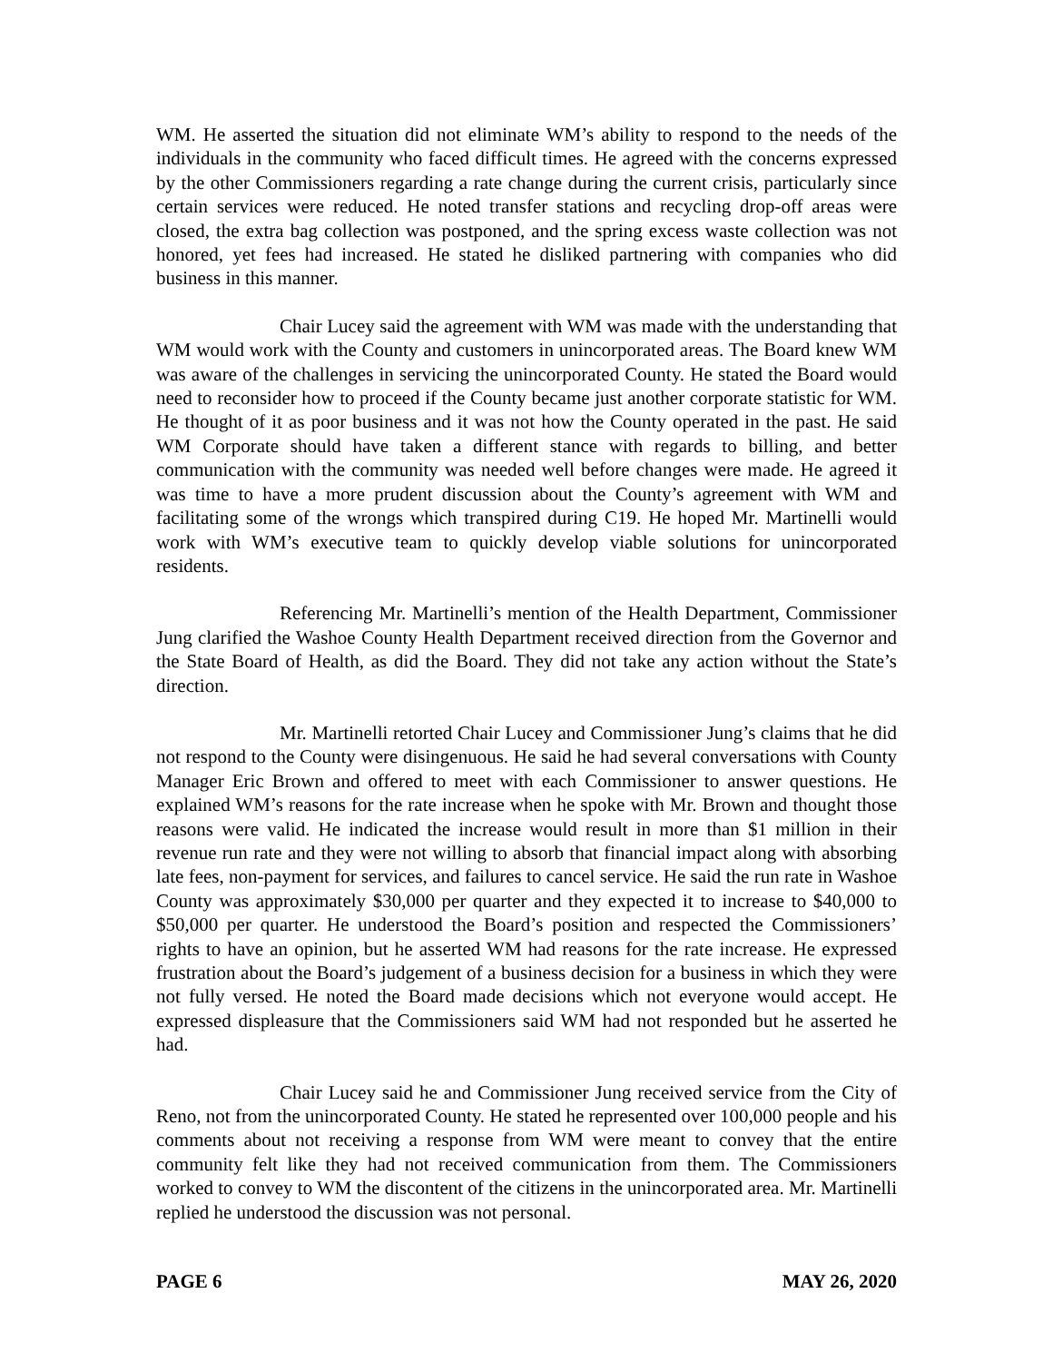WM. He asserted the situation did not eliminate WM’s ability to respond to the needs of the individuals in the community who faced difficult times. He agreed with the concerns expressed by the other Commissioners regarding a rate change during the current crisis, particularly since certain services were reduced. He noted transfer stations and recycling drop-off areas were closed, the extra bag collection was postponed, and the spring excess waste collection was not honored, yet fees had increased. He stated he disliked partnering with companies who did business in this manner.
Chair Lucey said the agreement with WM was made with the understanding that WM would work with the County and customers in unincorporated areas. The Board knew WM was aware of the challenges in servicing the unincorporated County. He stated the Board would need to reconsider how to proceed if the County became just another corporate statistic for WM. He thought of it as poor business and it was not how the County operated in the past. He said WM Corporate should have taken a different stance with regards to billing, and better communication with the community was needed well before changes were made. He agreed it was time to have a more prudent discussion about the County’s agreement with WM and facilitating some of the wrongs which transpired during C19. He hoped Mr. Martinelli would work with WM’s executive team to quickly develop viable solutions for unincorporated residents.
Referencing Mr. Martinelli’s mention of the Health Department, Commissioner Jung clarified the Washoe County Health Department received direction from the Governor and the State Board of Health, as did the Board. They did not take any action without the State’s direction.
Mr. Martinelli retorted Chair Lucey and Commissioner Jung’s claims that he did not respond to the County were disingenuous. He said he had several conversations with County Manager Eric Brown and offered to meet with each Commissioner to answer questions. He explained WM’s reasons for the rate increase when he spoke with Mr. Brown and thought those reasons were valid. He indicated the increase would result in more than $1 million in their revenue run rate and they were not willing to absorb that financial impact along with absorbing late fees, non-payment for services, and failures to cancel service. He said the run rate in Washoe County was approximately $30,000 per quarter and they expected it to increase to $40,000 to $50,000 per quarter. He understood the Board’s position and respected the Commissioners’ rights to have an opinion, but he asserted WM had reasons for the rate increase. He expressed frustration about the Board’s judgement of a business decision for a business in which they were not fully versed. He noted the Board made decisions which not everyone would accept. He expressed displeasure that the Commissioners said WM had not responded but he asserted he had.
Chair Lucey said he and Commissioner Jung received service from the City of Reno, not from the unincorporated County. He stated he represented over 100,000 people and his comments about not receiving a response from WM were meant to convey that the entire community felt like they had not received communication from them. The Commissioners worked to convey to WM the discontent of the citizens in the unincorporated area. Mr. Martinelli replied he understood the discussion was not personal.
PAGE 6 MAY 26, 2020